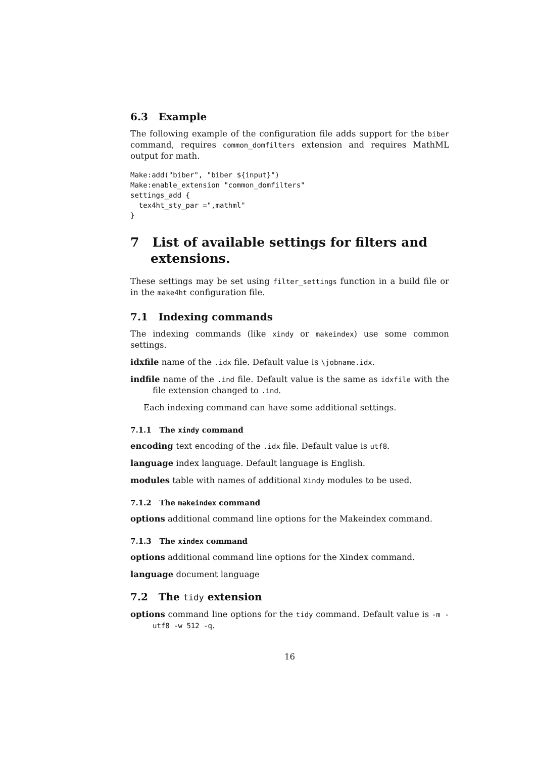6.3 Example
The following example of the configuration file adds support for the biber command, requires common_domfilters extension and requires MathML output for math.
Make:add("biber", "biber ${input}")
Make:enable_extension "common_domfilters"
settings_add {
  tex4ht_sty_par =",mathml"
}
7 List of available settings for filters and extensions.
These settings may be set using filter_settings function in a build file or in the make4ht configuration file.
7.1 Indexing commands
The indexing commands (like xindy or makeindex) use some common settings.
idxfile name of the .idx file. Default value is \jobname.idx.
indfile name of the .ind file. Default value is the same as idxfile with the file extension changed to .ind.
Each indexing command can have some additional settings.
7.1.1 The xindy command
encoding text encoding of the .idx file. Default value is utf8.
language index language. Default language is English.
modules table with names of additional Xindy modules to be used.
7.1.2 The makeindex command
options additional command line options for the Makeindex command.
7.1.3 The xindex command
options additional command line options for the Xindex command.
language document language
7.2 The tidy extension
options command line options for the tidy command. Default value is -m -utf8 -w 512 -q.
16